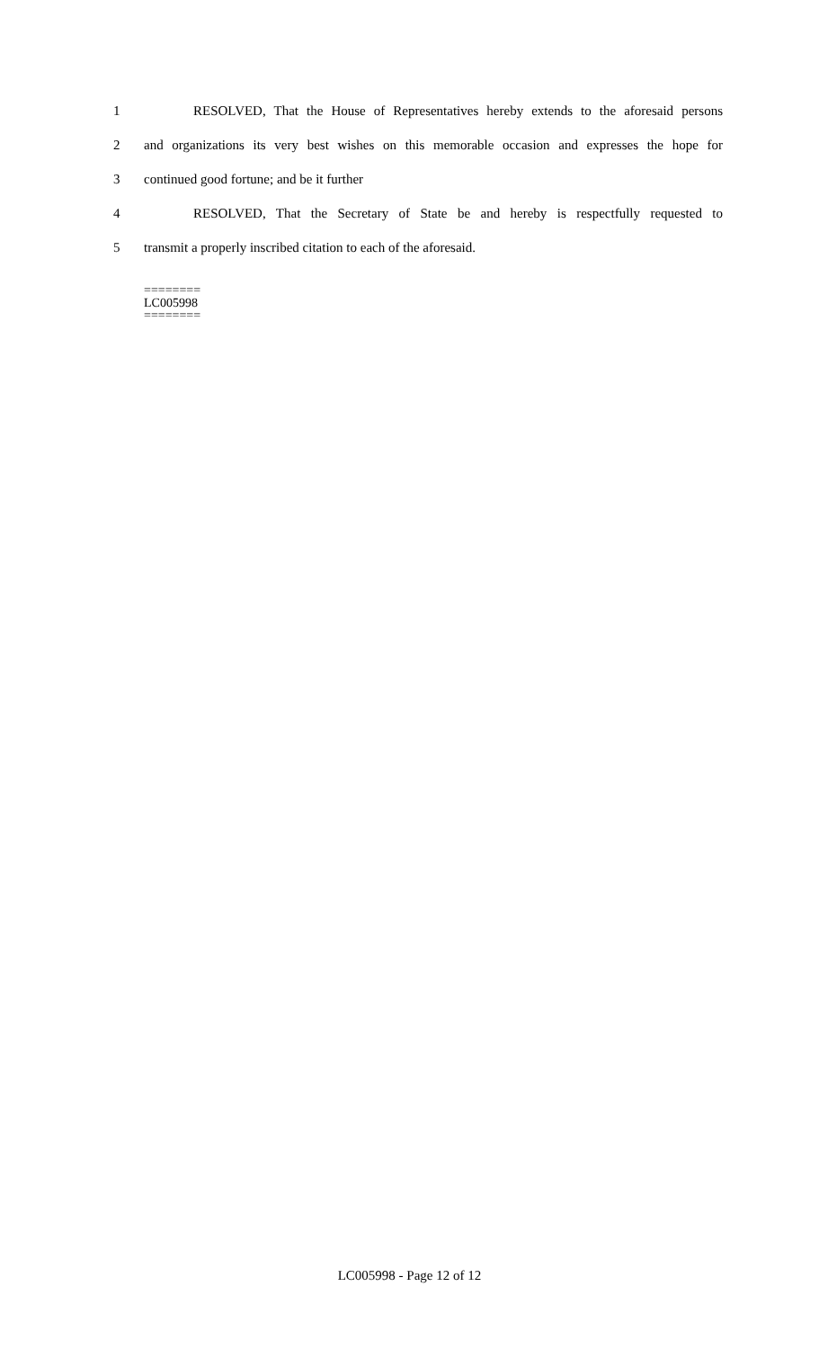1 RESOLVED, That the House of Representatives hereby extends to the aforesaid persons
2 and organizations its very best wishes on this memorable occasion and expresses the hope for
3 continued good fortune; and be it further
4 RESOLVED, That the Secretary of State be and hereby is respectfully requested to
5 transmit a properly inscribed citation to each of the aforesaid.
========
LC005998
========
LC005998 - Page 12 of 12